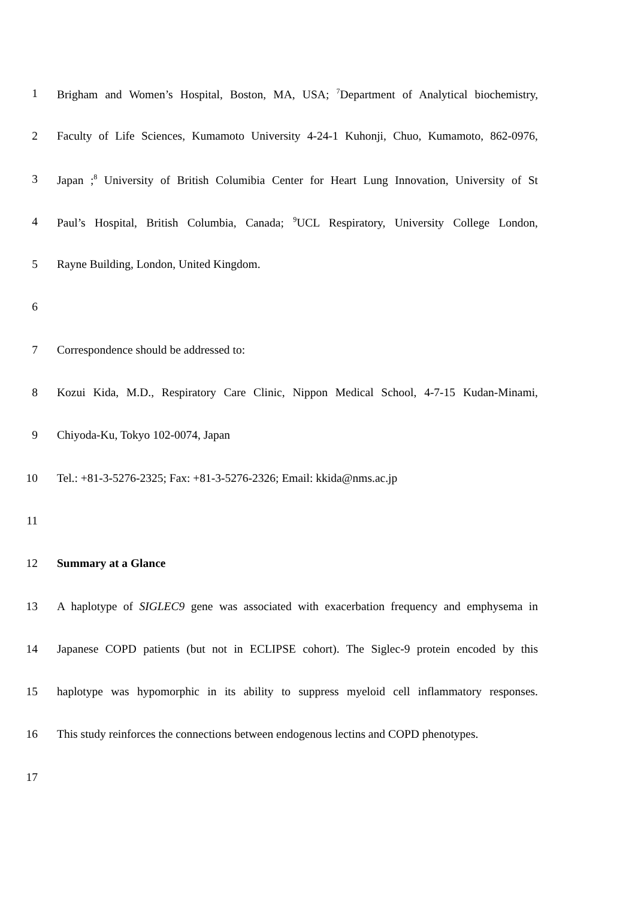1 Brigham and Women’s Hospital, Boston, MA, USA; <sup>7</sup>Department of Analytical biochemistry,
2 Faculty of Life Sciences, Kumamoto University 4-24-1 Kuhonji, Chuo, Kumamoto, 862-0976,
3 Japan ;<sup>8</sup> University of British Columibia Center for Heart Lung Innovation, University of St
4 Paul’s Hospital, British Columbia, Canada; <sup>9</sup>UCL Respiratory, University College London,
5 Rayne Building, London, United Kingdom.
6
7 Correspondence should be addressed to:
8 Kozui Kida, M.D., Respiratory Care Clinic, Nippon Medical School, 4-7-15 Kudan-Minami,
9 Chiyoda-Ku, Tokyo 102-0074, Japan
10 Tel.: +81-3-5276-2325; Fax: +81-3-5276-2326; Email: kkida@nms.ac.jp
11
12 Summary at a Glance
13 A haplotype of SIGLEC9 gene was associated with exacerbation frequency and emphysema in
14 Japanese COPD patients (but not in ECLIPSE cohort). The Siglec-9 protein encoded by this
15 haplotype was hypomorphic in its ability to suppress myeloid cell inflammatory responses.
16 This study reinforces the connections between endogenous lectins and COPD phenotypes.
17